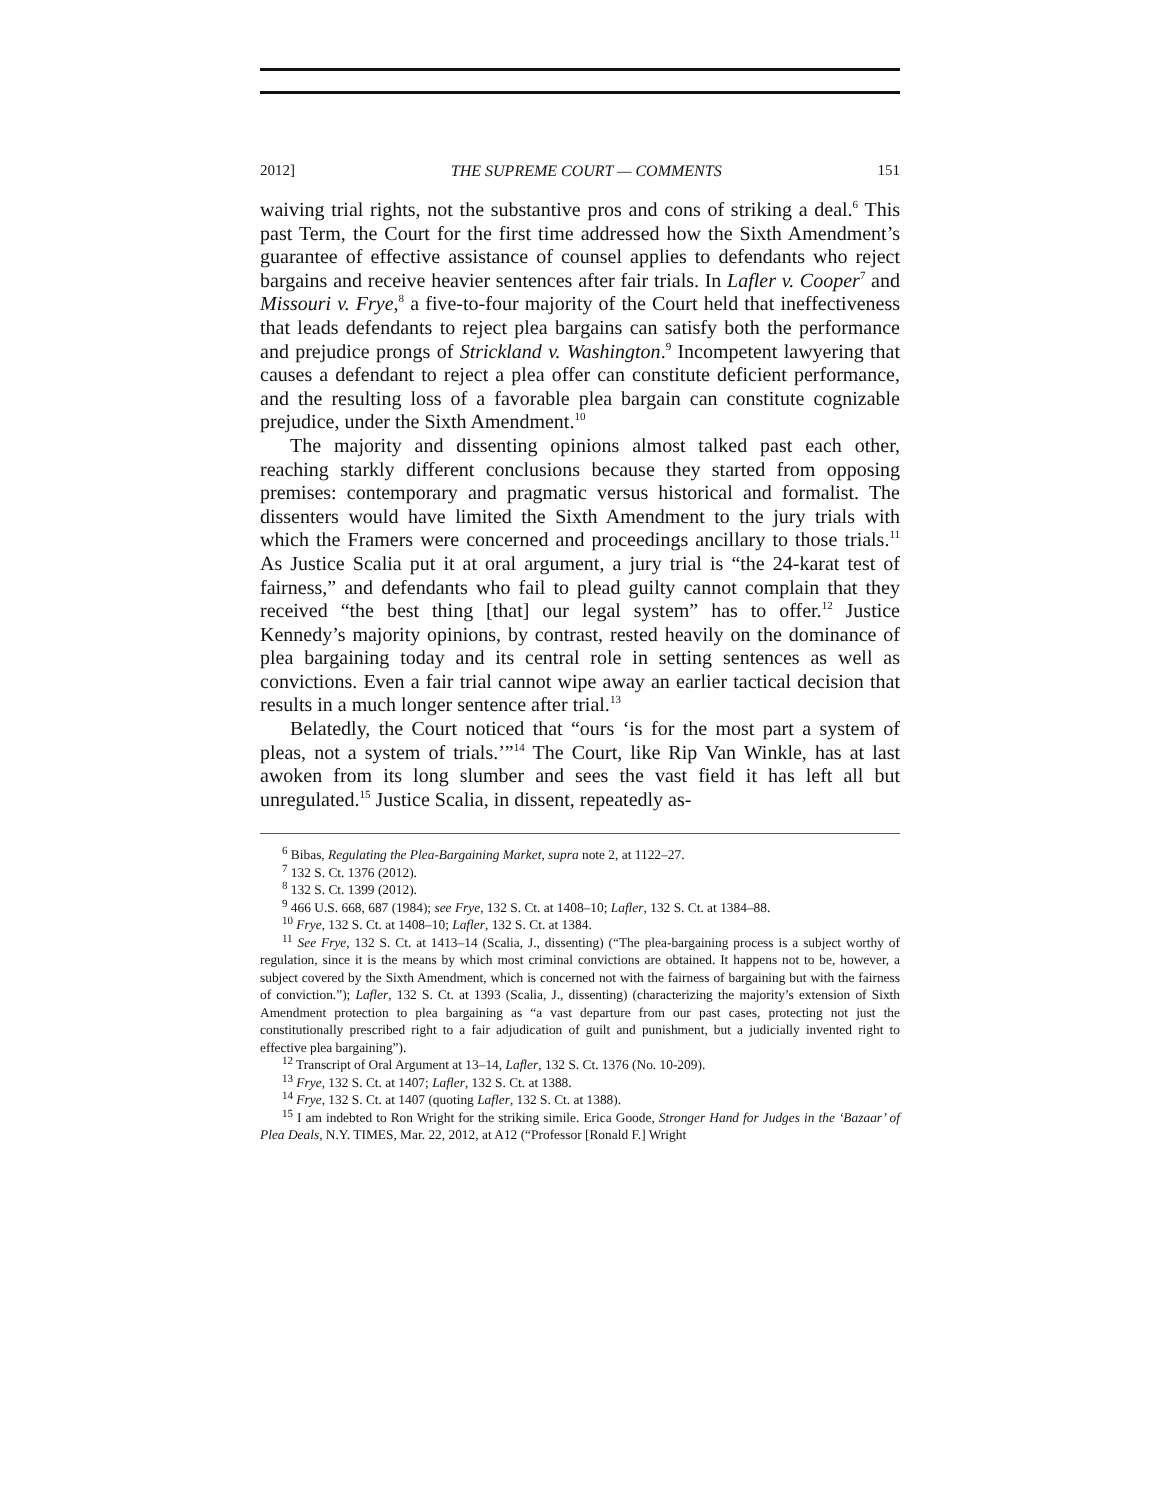2012] THE SUPREME COURT — COMMENTS 151
waiving trial rights, not the substantive pros and cons of striking a deal.<sup>6</sup> This past Term, the Court for the first time addressed how the Sixth Amendment’s guarantee of effective assistance of counsel applies to defendants who reject bargains and receive heavier sentences after fair trials. In Lafler v. Cooper<sup>7</sup> and Missouri v. Frye,<sup>8</sup> a five-to-four majority of the Court held that ineffectiveness that leads defendants to reject plea bargains can satisfy both the performance and prejudice prongs of Strickland v. Washington.<sup>9</sup> Incompetent lawyering that causes a defendant to reject a plea offer can constitute deficient performance, and the resulting loss of a favorable plea bargain can constitute cognizable prejudice, under the Sixth Amendment.<sup>10</sup>
The majority and dissenting opinions almost talked past each other, reaching starkly different conclusions because they started from opposing premises: contemporary and pragmatic versus historical and formalist. The dissenters would have limited the Sixth Amendment to the jury trials with which the Framers were concerned and proceedings ancillary to those trials.<sup>11</sup> As Justice Scalia put it at oral argument, a jury trial is “the 24-karat test of fairness,” and defendants who fail to plead guilty cannot complain that they received “the best thing [that] our legal system” has to offer.<sup>12</sup> Justice Kennedy’s majority opinions, by contrast, rested heavily on the dominance of plea bargaining today and its central role in setting sentences as well as convictions. Even a fair trial cannot wipe away an earlier tactical decision that results in a much longer sentence after trial.<sup>13</sup>
Belatedly, the Court noticed that “ours ‘is for the most part a system of pleas, not a system of trials.’”<sup>14</sup> The Court, like Rip Van Winkle, has at last awoken from its long slumber and sees the vast field it has left all but unregulated.<sup>15</sup> Justice Scalia, in dissent, repeatedly as-
<sup>6</sup> Bibas, Regulating the Plea-Bargaining Market, supra note 2, at 1122–27.
<sup>7</sup> 132 S. Ct. 1376 (2012).
<sup>8</sup> 132 S. Ct. 1399 (2012).
<sup>9</sup> 466 U.S. 668, 687 (1984); see Frye, 132 S. Ct. at 1408–10; Lafler, 132 S. Ct. at 1384–88.
<sup>10</sup> Frye, 132 S. Ct. at 1408–10; Lafler, 132 S. Ct. at 1384.
<sup>11</sup> See Frye, 132 S. Ct. at 1413–14 (Scalia, J., dissenting) (“The plea-bargaining process is a subject worthy of regulation, since it is the means by which most criminal convictions are obtained. It happens not to be, however, a subject covered by the Sixth Amendment, which is concerned not with the fairness of bargaining but with the fairness of conviction.”); Lafler, 132 S. Ct. at 1393 (Scalia, J., dissenting) (characterizing the majority’s extension of Sixth Amendment protection to plea bargaining as “a vast departure from our past cases, protecting not just the constitutionally prescribed right to a fair adjudication of guilt and punishment, but a judicially invented right to effective plea bargaining”).
<sup>12</sup> Transcript of Oral Argument at 13–14, Lafler, 132 S. Ct. 1376 (No. 10-209).
<sup>13</sup> Frye, 132 S. Ct. at 1407; Lafler, 132 S. Ct. at 1388.
<sup>14</sup> Frye, 132 S. Ct. at 1407 (quoting Lafler, 132 S. Ct. at 1388).
<sup>15</sup> I am indebted to Ron Wright for the striking simile. Erica Goode, Stronger Hand for Judges in the ‘Bazaar’ of Plea Deals, N.Y. TIMES, Mar. 22, 2012, at A12 (“Professor [Ronald F.] Wright